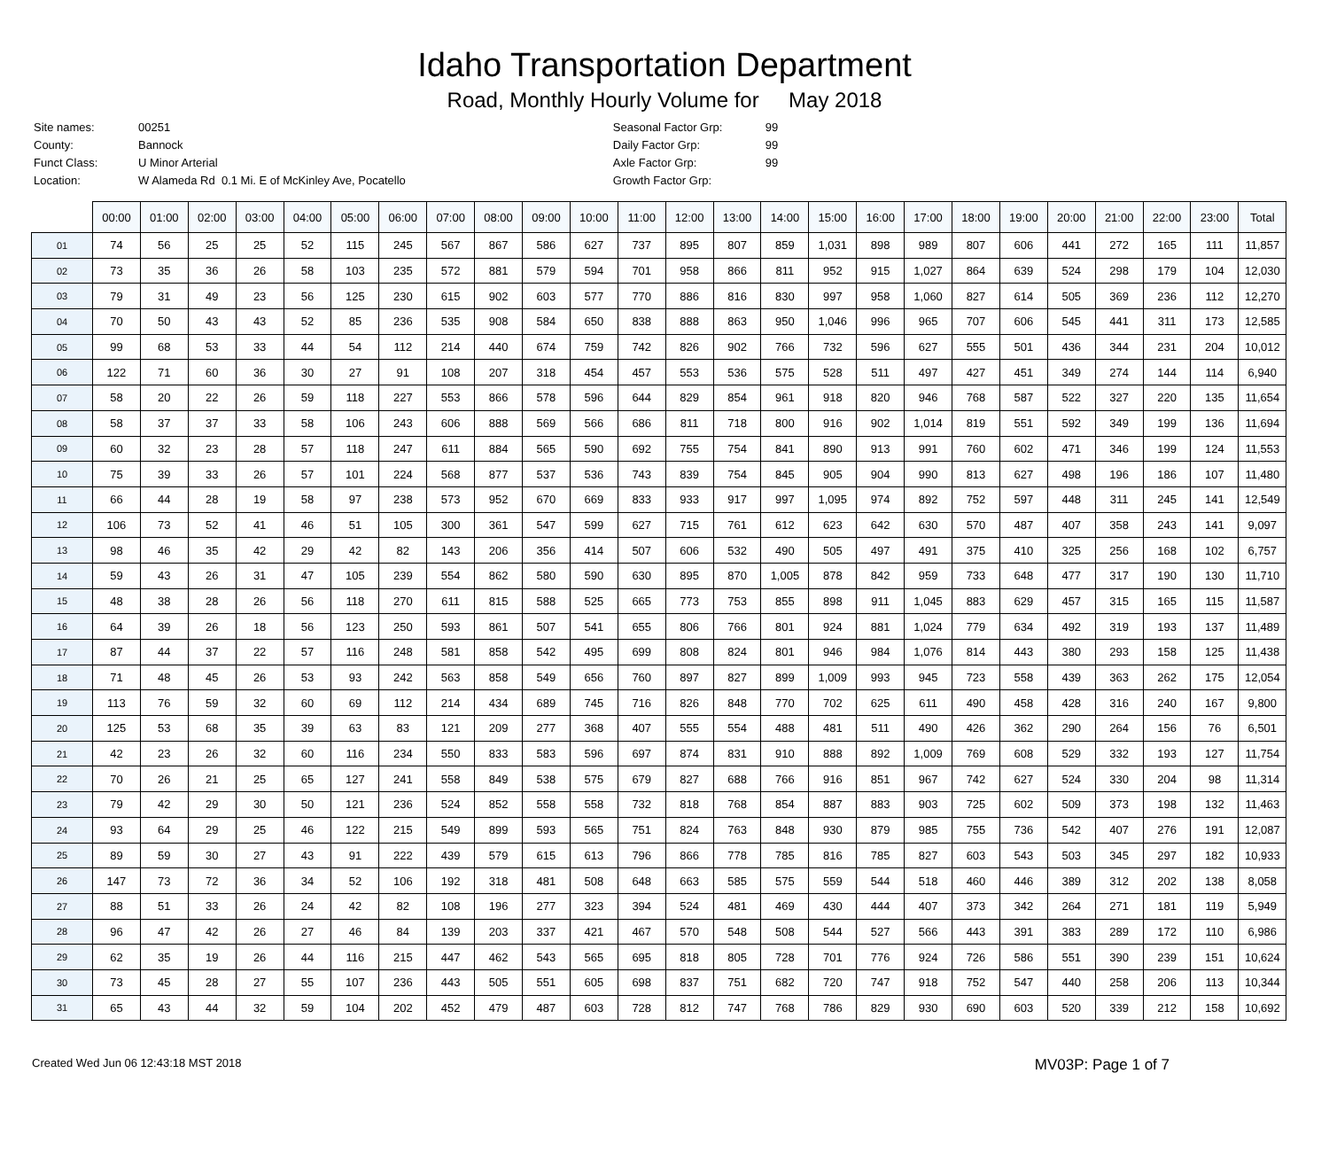Idaho Transportation Department
Road, Monthly Hourly Volume for May 2018
| Site names: | 00251 |
| County: | Bannock |
| Funct Class: | U Minor Arterial |
| Location: | W Alameda Rd 0.1 Mi. E of McKinley Ave, Pocatello |
| Seasonal Factor Grp: | 99 |
| Daily Factor Grp: | 99 |
| Axle Factor Grp: | 99 |
| Growth Factor Grp: | |
| | 00:00 | 01:00 | 02:00 | 03:00 | 04:00 | 05:00 | 06:00 | 07:00 | 08:00 | 09:00 | 10:00 | 11:00 | 12:00 | 13:00 | 14:00 | 15:00 | 16:00 | 17:00 | 18:00 | 19:00 | 20:00 | 21:00 | 22:00 | 23:00 | Total |
| --- | --- | --- | --- | --- | --- | --- | --- | --- | --- | --- | --- | --- | --- | --- | --- | --- | --- | --- | --- | --- | --- | --- | --- | --- | --- |
| 01 | 74 | 56 | 25 | 25 | 52 | 115 | 245 | 567 | 867 | 586 | 627 | 737 | 895 | 807 | 859 | 1,031 | 898 | 989 | 807 | 606 | 441 | 272 | 165 | 111 | 11,857 |
| 02 | 73 | 35 | 36 | 26 | 58 | 103 | 235 | 572 | 881 | 579 | 594 | 701 | 958 | 866 | 811 | 952 | 915 | 1,027 | 864 | 639 | 524 | 298 | 179 | 104 | 12,030 |
| 03 | 79 | 31 | 49 | 23 | 56 | 125 | 230 | 615 | 902 | 603 | 577 | 770 | 886 | 816 | 830 | 997 | 958 | 1,060 | 827 | 614 | 505 | 369 | 236 | 112 | 12,270 |
| 04 | 70 | 50 | 43 | 43 | 52 | 85 | 236 | 535 | 908 | 584 | 650 | 838 | 888 | 863 | 950 | 1,046 | 996 | 965 | 707 | 606 | 545 | 441 | 311 | 173 | 12,585 |
| 05 | 99 | 68 | 53 | 33 | 44 | 54 | 112 | 214 | 440 | 674 | 759 | 742 | 826 | 902 | 766 | 732 | 596 | 627 | 555 | 501 | 436 | 344 | 231 | 204 | 10,012 |
| 06 | 122 | 71 | 60 | 36 | 30 | 27 | 91 | 108 | 207 | 318 | 454 | 457 | 553 | 536 | 575 | 528 | 511 | 497 | 427 | 451 | 349 | 274 | 144 | 114 | 6,940 |
| 07 | 58 | 20 | 22 | 26 | 59 | 118 | 227 | 553 | 866 | 578 | 596 | 644 | 829 | 854 | 961 | 918 | 820 | 946 | 768 | 587 | 522 | 327 | 220 | 135 | 11,654 |
| 08 | 58 | 37 | 37 | 33 | 58 | 106 | 243 | 606 | 888 | 569 | 566 | 686 | 811 | 718 | 800 | 916 | 902 | 1,014 | 819 | 551 | 592 | 349 | 199 | 136 | 11,694 |
| 09 | 60 | 32 | 23 | 28 | 57 | 118 | 247 | 611 | 884 | 565 | 590 | 692 | 755 | 754 | 841 | 890 | 913 | 991 | 760 | 602 | 471 | 346 | 199 | 124 | 11,553 |
| 10 | 75 | 39 | 33 | 26 | 57 | 101 | 224 | 568 | 877 | 537 | 536 | 743 | 839 | 754 | 845 | 905 | 904 | 990 | 813 | 627 | 498 | 196 | 186 | 107 | 11,480 |
| 11 | 66 | 44 | 28 | 19 | 58 | 97 | 238 | 573 | 952 | 670 | 669 | 833 | 933 | 917 | 997 | 1,095 | 974 | 892 | 752 | 597 | 448 | 311 | 245 | 141 | 12,549 |
| 12 | 106 | 73 | 52 | 41 | 46 | 51 | 105 | 300 | 361 | 547 | 599 | 627 | 715 | 761 | 612 | 623 | 642 | 630 | 570 | 487 | 407 | 358 | 243 | 141 | 9,097 |
| 13 | 98 | 46 | 35 | 42 | 29 | 42 | 82 | 143 | 206 | 356 | 414 | 507 | 606 | 532 | 490 | 505 | 497 | 491 | 375 | 410 | 325 | 256 | 168 | 102 | 6,757 |
| 14 | 59 | 43 | 26 | 31 | 47 | 105 | 239 | 554 | 862 | 580 | 590 | 630 | 895 | 870 | 1,005 | 878 | 842 | 959 | 733 | 648 | 477 | 317 | 190 | 130 | 11,710 |
| 15 | 48 | 38 | 28 | 26 | 56 | 118 | 270 | 611 | 815 | 588 | 525 | 665 | 773 | 753 | 855 | 898 | 911 | 1,045 | 883 | 629 | 457 | 315 | 165 | 115 | 11,587 |
| 16 | 64 | 39 | 26 | 18 | 56 | 123 | 250 | 593 | 861 | 507 | 541 | 655 | 806 | 766 | 801 | 924 | 881 | 1,024 | 779 | 634 | 492 | 319 | 193 | 137 | 11,489 |
| 17 | 87 | 44 | 37 | 22 | 57 | 116 | 248 | 581 | 858 | 542 | 495 | 699 | 808 | 824 | 801 | 946 | 984 | 1,076 | 814 | 443 | 380 | 293 | 158 | 125 | 11,438 |
| 18 | 71 | 48 | 45 | 26 | 53 | 93 | 242 | 563 | 858 | 549 | 656 | 760 | 897 | 827 | 899 | 1,009 | 993 | 945 | 723 | 558 | 439 | 363 | 262 | 175 | 12,054 |
| 19 | 113 | 76 | 59 | 32 | 60 | 69 | 112 | 214 | 434 | 689 | 745 | 716 | 826 | 848 | 770 | 702 | 625 | 611 | 490 | 458 | 428 | 316 | 240 | 167 | 9,800 |
| 20 | 125 | 53 | 68 | 35 | 39 | 63 | 83 | 121 | 209 | 277 | 368 | 407 | 555 | 554 | 488 | 481 | 511 | 490 | 426 | 362 | 290 | 264 | 156 | 76 | 6,501 |
| 21 | 42 | 23 | 26 | 32 | 60 | 116 | 234 | 550 | 833 | 583 | 596 | 697 | 874 | 831 | 910 | 888 | 892 | 1,009 | 769 | 608 | 529 | 332 | 193 | 127 | 11,754 |
| 22 | 70 | 26 | 21 | 25 | 65 | 127 | 241 | 558 | 849 | 538 | 575 | 679 | 827 | 688 | 766 | 916 | 851 | 967 | 742 | 627 | 524 | 330 | 204 | 98 | 11,314 |
| 23 | 79 | 42 | 29 | 30 | 50 | 121 | 236 | 524 | 852 | 558 | 558 | 732 | 818 | 768 | 854 | 887 | 883 | 903 | 725 | 602 | 509 | 373 | 198 | 132 | 11,463 |
| 24 | 93 | 64 | 29 | 25 | 46 | 122 | 215 | 549 | 899 | 593 | 565 | 751 | 824 | 763 | 848 | 930 | 879 | 985 | 755 | 736 | 542 | 407 | 276 | 191 | 12,087 |
| 25 | 89 | 59 | 30 | 27 | 43 | 91 | 222 | 439 | 579 | 615 | 613 | 796 | 866 | 778 | 785 | 816 | 785 | 827 | 603 | 543 | 503 | 345 | 297 | 182 | 10,933 |
| 26 | 147 | 73 | 72 | 36 | 34 | 52 | 106 | 192 | 318 | 481 | 508 | 648 | 663 | 585 | 575 | 559 | 544 | 518 | 460 | 446 | 389 | 312 | 202 | 138 | 8,058 |
| 27 | 88 | 51 | 33 | 26 | 24 | 42 | 82 | 108 | 196 | 277 | 323 | 394 | 524 | 481 | 469 | 430 | 444 | 407 | 373 | 342 | 264 | 271 | 181 | 119 | 5,949 |
| 28 | 96 | 47 | 42 | 26 | 27 | 46 | 84 | 139 | 203 | 337 | 421 | 467 | 570 | 548 | 508 | 544 | 527 | 566 | 443 | 391 | 383 | 289 | 172 | 110 | 6,986 |
| 29 | 62 | 35 | 19 | 26 | 44 | 116 | 215 | 447 | 462 | 543 | 565 | 695 | 818 | 805 | 728 | 701 | 776 | 924 | 726 | 586 | 551 | 390 | 239 | 151 | 10,624 |
| 30 | 73 | 45 | 28 | 27 | 55 | 107 | 236 | 443 | 505 | 551 | 605 | 698 | 837 | 751 | 682 | 720 | 747 | 918 | 752 | 547 | 440 | 258 | 206 | 113 | 10,344 |
| 31 | 65 | 43 | 44 | 32 | 59 | 104 | 202 | 452 | 479 | 487 | 603 | 728 | 812 | 747 | 768 | 786 | 829 | 930 | 690 | 603 | 520 | 339 | 212 | 158 | 10,692 |
Created Wed Jun 06 12:43:18 MST 2018 MV03P: Page 1 of 7